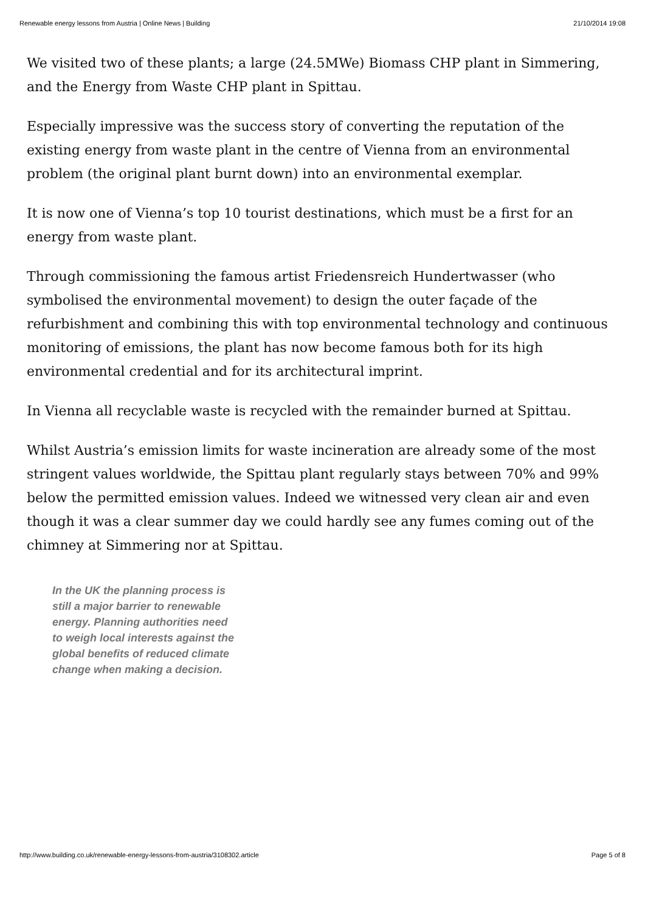Renewable energy lessons from Austria | Online News | Building 21/10/2014 19:08
We visited two of these plants; a large (24.5MWe) Biomass CHP plant in Simmering, and the Energy from Waste CHP plant in Spittau.
Especially impressive was the success story of converting the reputation of the existing energy from waste plant in the centre of Vienna from an environmental problem (the original plant burnt down) into an environmental exemplar.
It is now one of Vienna’s top 10 tourist destinations, which must be a first for an energy from waste plant.
Through commissioning the famous artist Friedensreich Hundertwasser (who symbolised the environmental movement) to design the outer façade of the refurbishment and combining this with top environmental technology and continuous monitoring of emissions, the plant has now become famous both for its high environmental credential and for its architectural imprint.
In Vienna all recyclable waste is recycled with the remainder burned at Spittau.
Whilst Austria’s emission limits for waste incineration are already some of the most stringent values worldwide, the Spittau plant regularly stays between 70% and 99% below the permitted emission values. Indeed we witnessed very clean air and even though it was a clear summer day we could hardly see any fumes coming out of the chimney at Simmering nor at Spittau.
In the UK the planning process is still a major barrier to renewable energy. Planning authorities need to weigh local interests against the global benefits of reduced climate change when making a decision.
http://www.building.co.uk/renewable-energy-lessons-from-austria/3108302.article Page 5 of 8